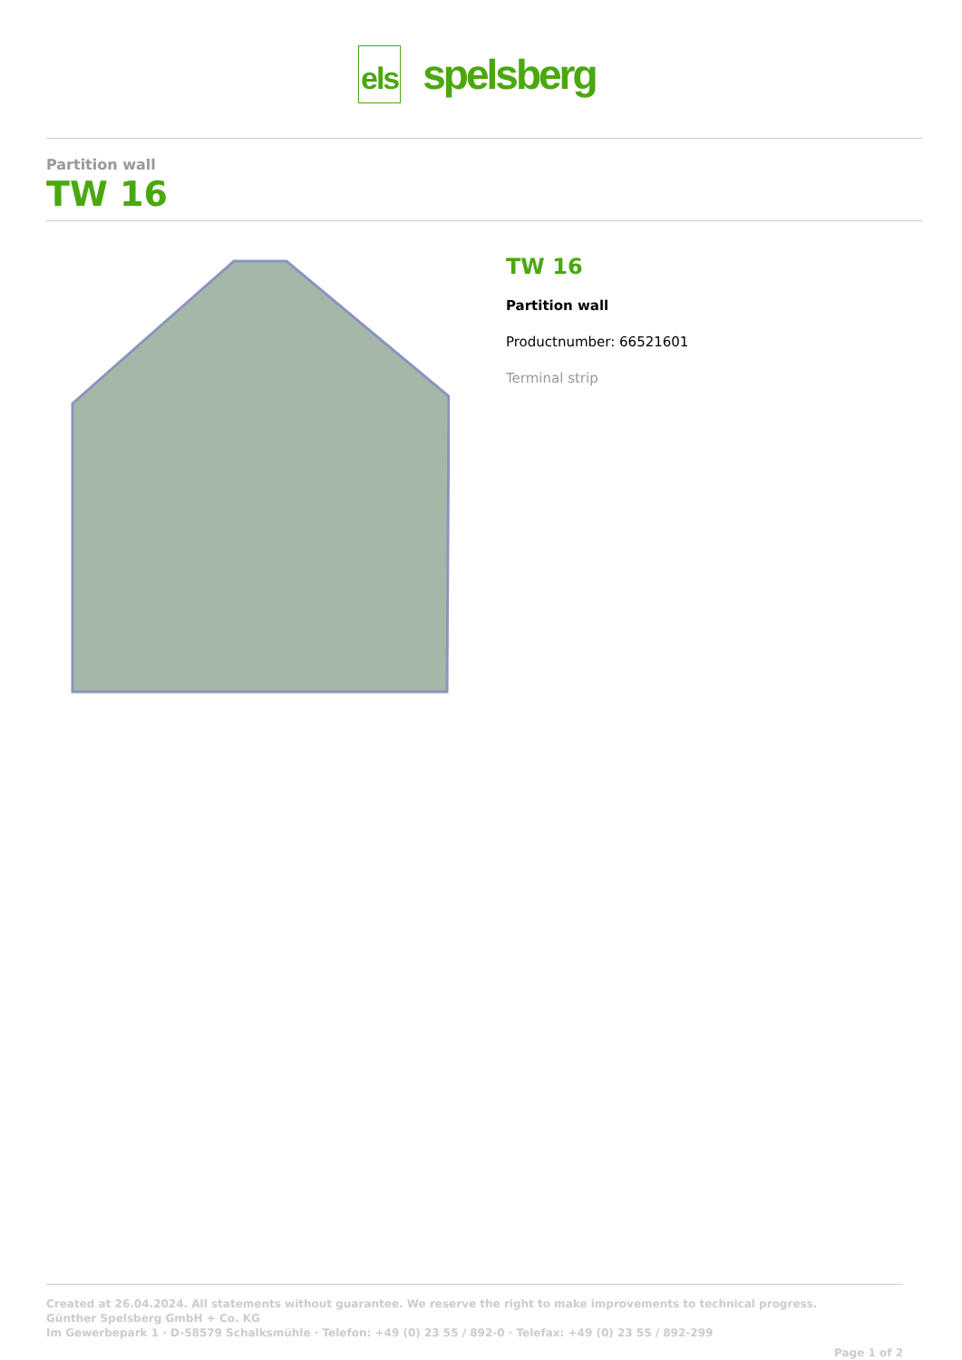els
spelsberg
Partition wall
TW 16
TW 16
Partition wall
Productnumber: 66521601
Terminal strip
Created at 26.04.2024. All statements without guarantee. We reserve the right to make improvements to technical progress.
Günther Spelsberg GmbH + Co. KG
Im Gewerbepark 1 · D-58579 Schalksmühle · Telefon: +49 (0) 23 55 / 892-0 · Telefax: +49 (0) 23 55 / 892-299
Page 1 of 2